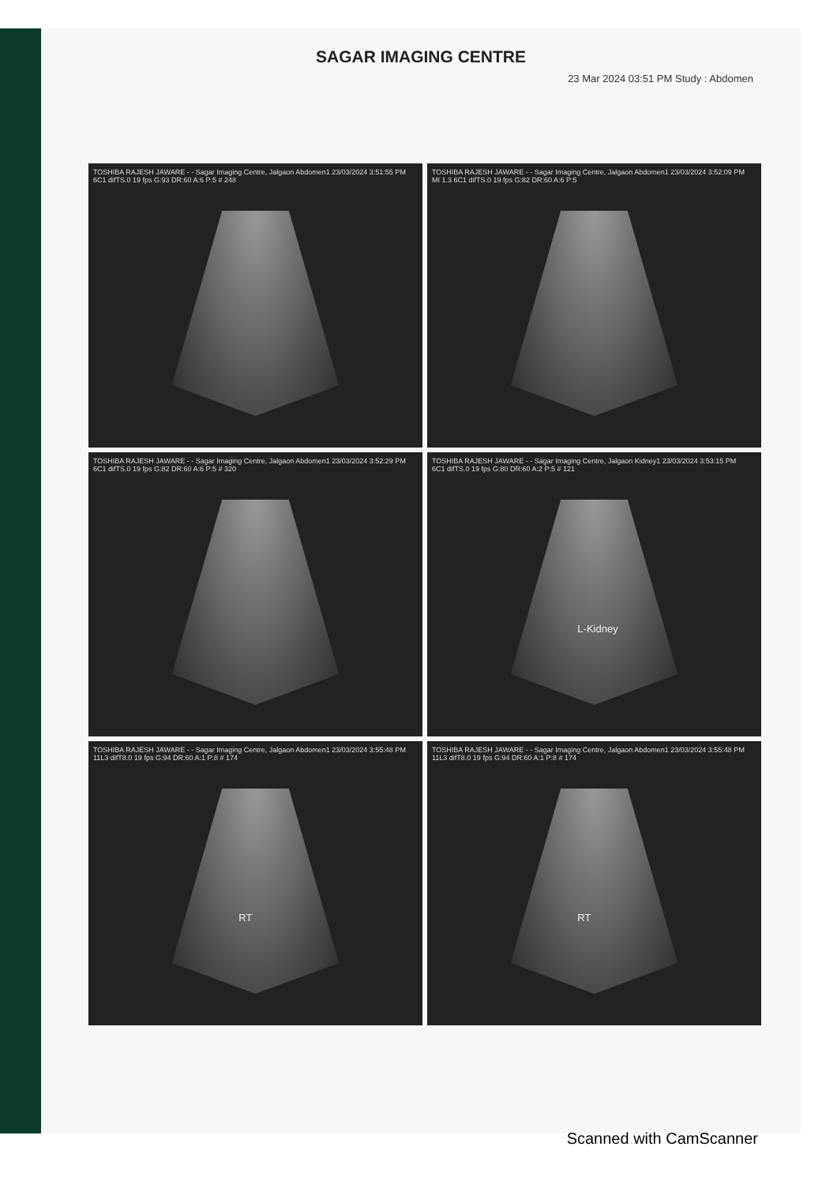SAGAR IMAGING CENTRE
23 Mar 2024 03:51 PM Study : Abdomen
TOSHIBA RAJESH JAWARE - - Sagar Imaging Centre, Jalgaon Abdomen1 23/03/2024 3:51:55 PM
6C1 difTS.0 19 fps G:93 DR:60 A:6 P:5 # 248
TOSHIBA RAJESH JAWARE - - Sagar Imaging Centre, Jalgaon Abdomen1 23/03/2024 3:52:09 PM
MI 1.3 6C1 difTS.0 19 fps G:82 DR:60 A:6 P:5
TOSHIBA RAJESH JAWARE - - Sagar Imaging Centre, Jalgaon Abdomen1 23/03/2024 3:52:29 PM
6C1 difTS.0 19 fps G:82 DR:60 A:6 P:5 # 320
TOSHIBA RAJESH JAWARE - - Sagar Imaging Centre, Jalgaon Kidney1 23/03/2024 3:53:15 PM
6C1 difTS.0 19 fps G:80 DR:60 A:2 P:5 # 121
L-Kidney
TOSHIBA RAJESH JAWARE - - Sagar Imaging Centre, Jalgaon Abdomen1 23/03/2024 3:55:48 PM
11L3 difT8.0 19 fps G:94 DR:60 A:1 P:8 # 174
RT
TOSHIBA RAJESH JAWARE - - Sagar Imaging Centre, Jalgaon Abdomen1 23/03/2024 3:55:48 PM
11L3 difT8.0 19 fps G:94 DR:60 A:1 P:8 # 174
RT
Scanned with CamScanner